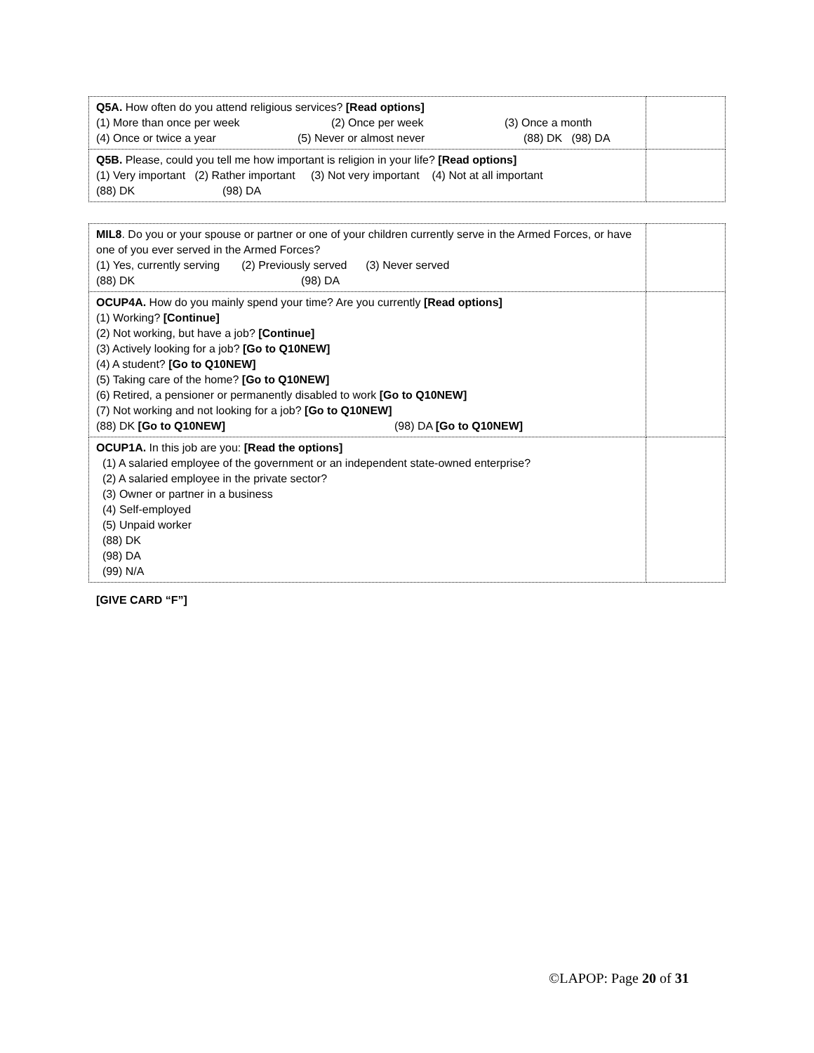| Q5A. How often do you attend religious services? [Read options] (1) More than once per week (2) Once per week (3) Once a month (4) Once or twice a year (5) Never or almost never (88) DK (98) DA | |
| Q5B. Please, could you tell me how important is religion in your life? [Read options] (1) Very important (2) Rather important (3) Not very important (4) Not at all important (88) DK (98) DA | |
| MIL8 . Do you or your spouse or partner or one of your children currently serve in the Armed Forces, or have one of you ever served in the Armed Forces? (1) Yes, currently serving (2) Previously served (3) Never served (88) DK (98) DA | |
| OCUP4A. How do you mainly spend your time? Are you currently [Read options] (1) Working? [Continue] (2) Not working, but have a job? [Continue] (3) Actively looking for a job? [Go to Q10NEW] (4) A student? [Go to Q10NEW] (5) Taking care of the home? [Go to Q10NEW] (6) Retired, a pensioner or permanently disabled to work [Go to Q10NEW] (7) Not working and not looking for a job? [Go to Q10NEW] (88) DK [Go to Q10NEW] (98) DA [Go to Q10NEW] | |
| OCUP1A. In this job are you: [Read the options] (1) A salaried employee of the government or an independent state-owned enterprise? (2) A salaried employee in the private sector? (3) Owner or partner in a business (4) Self-employed (5) Unpaid worker (88) DK (98) DA (99) N/A | |
[GIVE CARD “F”]
©LAPOP: Page 20 of 31